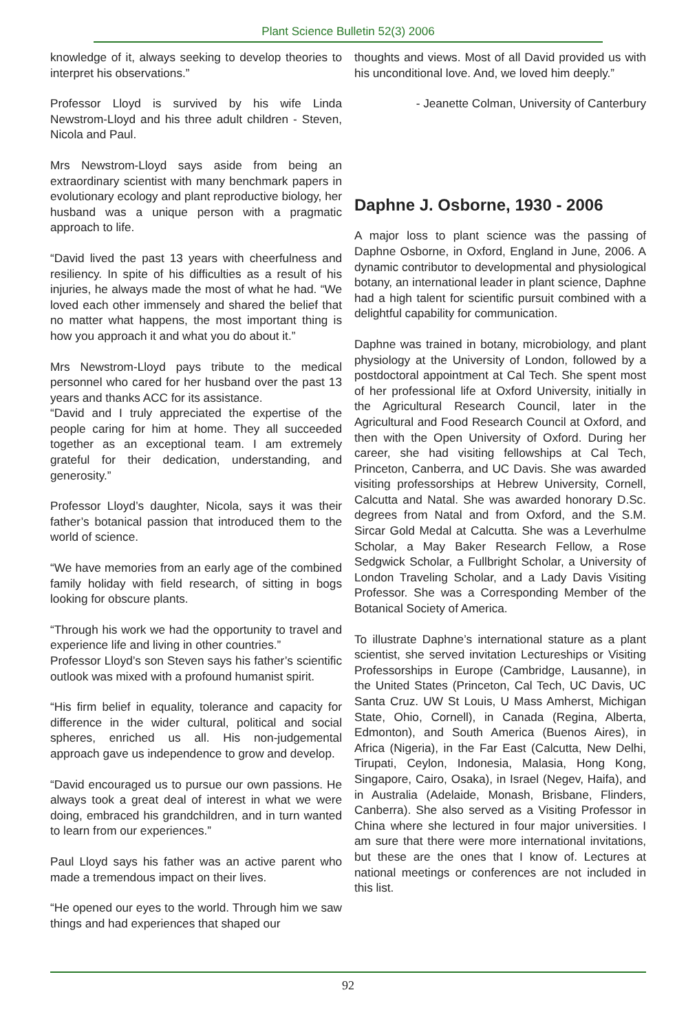Plant Science Bulletin 52(3) 2006
knowledge of it, always seeking to develop theories to interpret his observations.”
Professor Lloyd is survived by his wife Linda Newstrom-Lloyd and his three adult children - Steven, Nicola and Paul.
Mrs Newstrom-Lloyd says aside from being an extraordinary scientist with many benchmark papers in evolutionary ecology and plant reproductive biology, her husband was a unique person with a pragmatic approach to life.
“David lived the past 13 years with cheerfulness and resiliency. In spite of his difficulties as a result of his injuries, he always made the most of what he had. “We loved each other immensely and shared the belief that no matter what happens, the most important thing is how you approach it and what you do about it.”
Mrs Newstrom-Lloyd pays tribute to the medical personnel who cared for her husband over the past 13 years and thanks ACC for its assistance.
“David and I truly appreciated the expertise of the people caring for him at home. They all succeeded together as an exceptional team. I am extremely grateful for their dedication, understanding, and generosity.”
Professor Lloyd’s daughter, Nicola, says it was their father’s botanical passion that introduced them to the world of science.
“We have memories from an early age of the combined family holiday with field research, of sitting in bogs looking for obscure plants.
“Through his work we had the opportunity to travel and experience life and living in other countries.”
Professor Lloyd’s son Steven says his father’s scientific outlook was mixed with a profound humanist spirit.
“His firm belief in equality, tolerance and capacity for difference in the wider cultural, political and social spheres, enriched us all. His non-judgemental approach gave us independence to grow and develop.
“David encouraged us to pursue our own passions. He always took a great deal of interest in what we were doing, embraced his grandchildren, and in turn wanted to learn from our experiences.”
Paul Lloyd says his father was an active parent who made a tremendous impact on their lives.
“He opened our eyes to the world. Through him we saw things and had experiences that shaped our
thoughts and views. Most of all David provided us with his unconditional love. And, we loved him deeply.”
- Jeanette Colman, University of Canterbury
Daphne J. Osborne, 1930 - 2006
A major loss to plant science was the passing of Daphne Osborne, in Oxford, England in June, 2006. A dynamic contributor to developmental and physiological botany, an international leader in plant science, Daphne had a high talent for scientific pursuit combined with a delightful capability for communication.
Daphne was trained in botany, microbiology, and plant physiology at the University of London, followed by a postdoctoral appointment at Cal Tech. She spent most of her professional life at Oxford University, initially in the Agricultural Research Council, later in the Agricultural and Food Research Council at Oxford, and then with the Open University of Oxford. During her career, she had visiting fellowships at Cal Tech, Princeton, Canberra, and UC Davis. She was awarded visiting professorships at Hebrew University, Cornell, Calcutta and Natal. She was awarded honorary D.Sc. degrees from Natal and from Oxford, and the S.M. Sircar Gold Medal at Calcutta. She was a Leverhulme Scholar, a May Baker Research Fellow, a Rose Sedgwick Scholar, a Fullbright Scholar, a University of London Traveling Scholar, and a Lady Davis Visiting Professor. She was a Corresponding Member of the Botanical Society of America.
To illustrate Daphne’s international stature as a plant scientist, she served invitation Lectureships or Visiting Professorships in Europe (Cambridge, Lausanne), in the United States (Princeton, Cal Tech, UC Davis, UC Santa Cruz. UW St Louis, U Mass Amherst, Michigan State, Ohio, Cornell), in Canada (Regina, Alberta, Edmonton), and South America (Buenos Aires), in Africa (Nigeria), in the Far East (Calcutta, New Delhi, Tirupati, Ceylon, Indonesia, Malasia, Hong Kong, Singapore, Cairo, Osaka), in Israel (Negev, Haifa), and in Australia (Adelaide, Monash, Brisbane, Flinders, Canberra). She also served as a Visiting Professor in China where she lectured in four major universities. I am sure that there were more international invitations, but these are the ones that I know of. Lectures at national meetings or conferences are not included in this list.
92